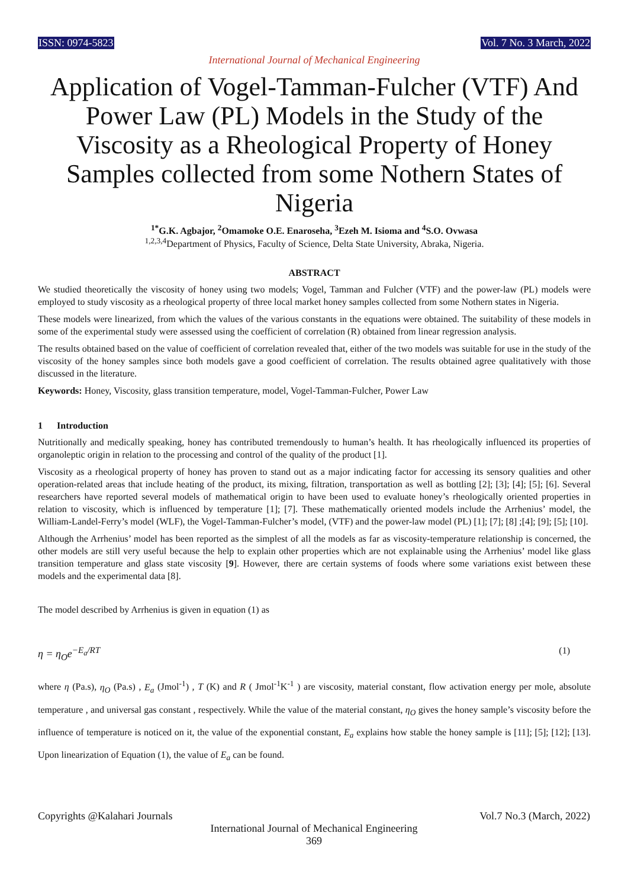ISSN: 0974-5823 Vol. 7 No. 3 March, 2022
International Journal of Mechanical Engineering
Application of Vogel-Tamman-Fulcher (VTF) And Power Law (PL) Models in the Study of the Viscosity as a Rheological Property of Honey Samples collected from some Nothern States of Nigeria
<sup>1*</sup>G.K. Agbajor, <sup>2</sup>Omamoke O.E. Enaroseha, <sup>3</sup>Ezeh M. Isioma and <sup>4</sup>S.O. Ovwasa
<sup>1,2,3,4</sup>Department of Physics, Faculty of Science, Delta State University, Abraka, Nigeria.
ABSTRACT
We studied theoretically the viscosity of honey using two models; Vogel, Tamman and Fulcher (VTF) and the power-law (PL) models were employed to study viscosity as a rheological property of three local market honey samples collected from some Nothern states in Nigeria.
These models were linearized, from which the values of the various constants in the equations were obtained. The suitability of these models in some of the experimental study were assessed using the coefficient of correlation (R) obtained from linear regression analysis.
The results obtained based on the value of coefficient of correlation revealed that, either of the two models was suitable for use in the study of the viscosity of the honey samples since both models gave a good coefficient of correlation. The results obtained agree qualitatively with those discussed in the literature.
Keywords: Honey, Viscosity, glass transition temperature, model, Vogel-Tamman-Fulcher, Power Law
1 Introduction
Nutritionally and medically speaking, honey has contributed tremendously to human’s health. It has rheologically influenced its properties of organoleptic origin in relation to the processing and control of the quality of the product [1].
Viscosity as a rheological property of honey has proven to stand out as a major indicating factor for accessing its sensory qualities and other operation-related areas that include heating of the product, its mixing, filtration, transportation as well as bottling [2]; [3]; [4]; [5]; [6]. Several researchers have reported several models of mathematical origin to have been used to evaluate honey’s rheologically oriented properties in relation to viscosity, which is influenced by temperature [1]; [7]. These mathematically oriented models include the Arrhenius’ model, the William-Landel-Ferry’s model (WLF), the Vogel-Tamman-Fulcher’s model, (VTF) and the power-law model (PL) [1]; [7]; [8] ;[4]; [9]; [5]; [10].
Although the Arrhenius’ model has been reported as the simplest of all the models as far as viscosity-temperature relationship is concerned, the other models are still very useful because the help to explain other properties which are not explainable using the Arrhenius’ model like glass transition temperature and glass state viscosity [9]. However, there are certain systems of foods where some variations exist between these models and the experimental data [8].
The model described by Arrhenius is given in equation (1) as
η = η<sub>O</sub>e<sup>−E<sub>a</sub>/RT</sup> (1)
where η (Pa.s), η<sub>O</sub> (Pa.s) , E<sub>a</sub> (Jmol<sup>-1</sup>) , T (K) and R ( Jmol<sup>-1</sup>K<sup>-1</sup> ) are viscosity, material constant, flow activation energy per mole, absolute temperature , and universal gas constant , respectively. While the value of the material constant, η<sub>O</sub> gives the honey sample’s viscosity before the influence of temperature is noticed on it, the value of the exponential constant, E<sub>a</sub> explains how stable the honey sample is [11]; [5]; [12]; [13]. Upon linearization of Equation (1), the value of E<sub>a</sub> can be found.
Copyrights @Kalahari Journals Vol.7 No.3 (March, 2022)
International Journal of Mechanical Engineering
369